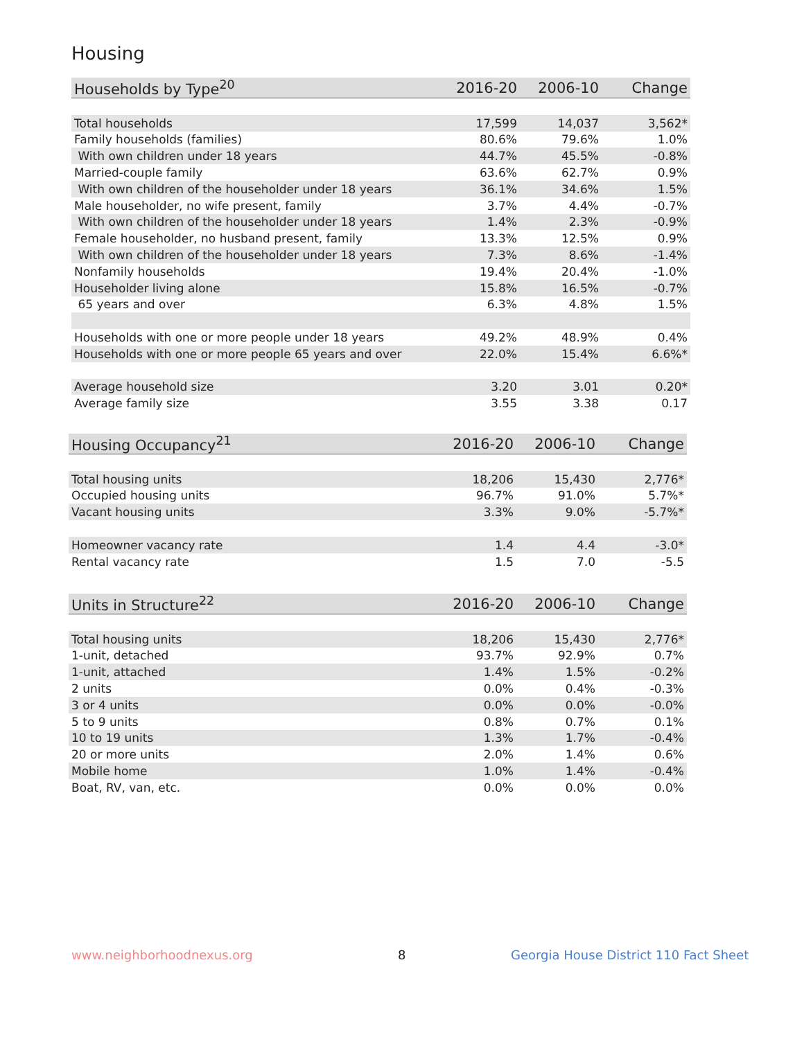Housing
| Households by Type<sup>20</sup> | 2016-20 | 2006-10 | Change |
| --- | --- | --- | --- |
| Total households | 17,599 | 14,037 | 3,562* |
| Family households (families) | 80.6% | 79.6% | 1.0% |
| With own children under 18 years | 44.7% | 45.5% | -0.8% |
| Married-couple family | 63.6% | 62.7% | 0.9% |
| With own children of the householder under 18 years | 36.1% | 34.6% | 1.5% |
| Male householder, no wife present, family | 3.7% | 4.4% | -0.7% |
| With own children of the householder under 18 years | 1.4% | 2.3% | -0.9% |
| Female householder, no husband present, family | 13.3% | 12.5% | 0.9% |
| With own children of the householder under 18 years | 7.3% | 8.6% | -1.4% |
| Nonfamily households | 19.4% | 20.4% | -1.0% |
| Householder living alone | 15.8% | 16.5% | -0.7% |
| 65 years and over | 6.3% | 4.8% | 1.5% |
| Households with one or more people under 18 years | 49.2% | 48.9% | 0.4% |
| Households with one or more people 65 years and over | 22.0% | 15.4% | 6.6%* |
| Average household size | 3.20 | 3.01 | 0.20* |
| Average family size | 3.55 | 3.38 | 0.17 |
| Housing Occupancy<sup>21</sup> | 2016-20 | 2006-10 | Change |
| --- | --- | --- | --- |
| Total housing units | 18,206 | 15,430 | 2,776* |
| Occupied housing units | 96.7% | 91.0% | 5.7%* |
| Vacant housing units | 3.3% | 9.0% | -5.7%* |
| Homeowner vacancy rate | 1.4 | 4.4 | -3.0* |
| Rental vacancy rate | 1.5 | 7.0 | -5.5 |
| Units in Structure<sup>22</sup> | 2016-20 | 2006-10 | Change |
| --- | --- | --- | --- |
| Total housing units | 18,206 | 15,430 | 2,776* |
| 1-unit, detached | 93.7% | 92.9% | 0.7% |
| 1-unit, attached | 1.4% | 1.5% | -0.2% |
| 2 units | 0.0% | 0.4% | -0.3% |
| 3 or 4 units | 0.0% | 0.0% | -0.0% |
| 5 to 9 units | 0.8% | 0.7% | 0.1% |
| 10 to 19 units | 1.3% | 1.7% | -0.4% |
| 20 or more units | 2.0% | 1.4% | 0.6% |
| Mobile home | 1.0% | 1.4% | -0.4% |
| Boat, RV, van, etc. | 0.0% | 0.0% | 0.0% |
www.neighborhoodnexus.org 8
Georgia House District 110 Fact Sheet